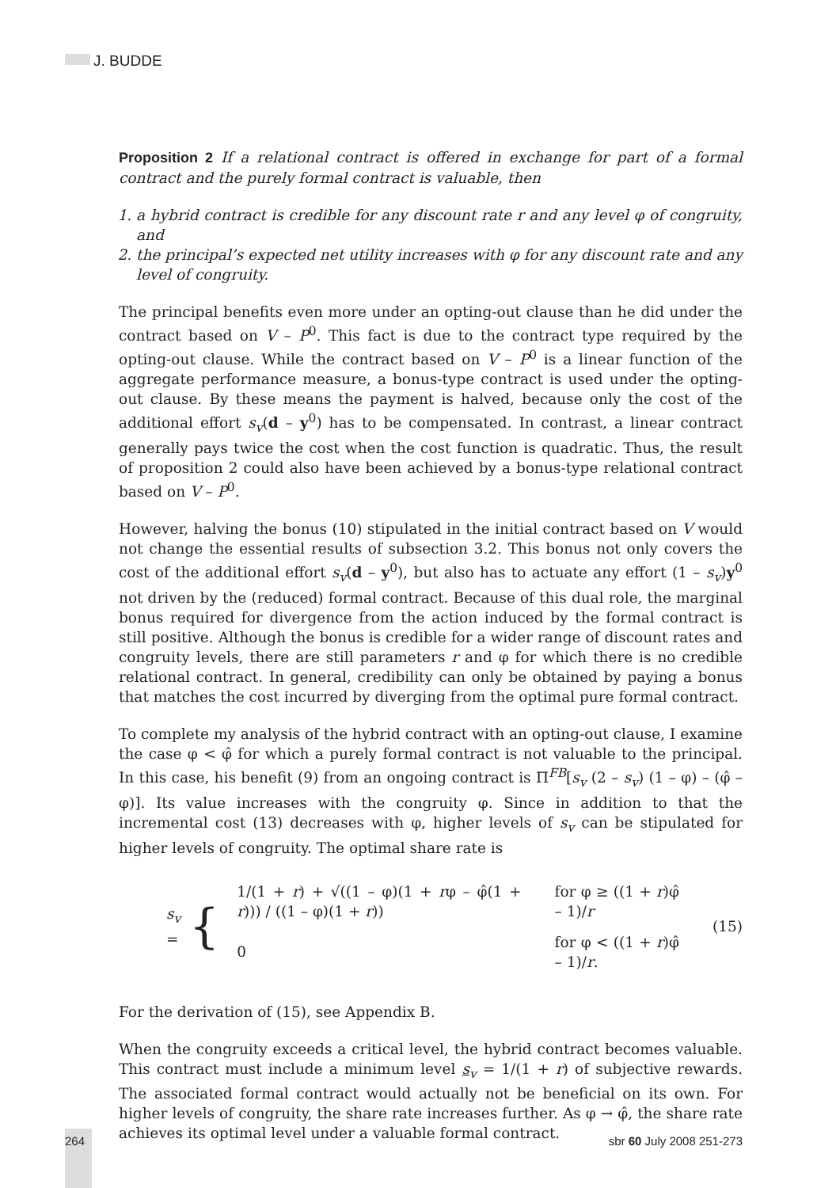J. BUDDE
Proposition 2 If a relational contract is offered in exchange for part of a formal contract and the purely formal contract is valuable, then
1. a hybrid contract is credible for any discount rate r and any level φ of congruity, and
2. the principal’s expected net utility increases with φ for any discount rate and any level of congruity.
The principal benefits even more under an opting-out clause than he did under the contract based on V – P<sup>0</sup>. This fact is due to the contract type required by the opting-out clause. While the contract based on V – P<sup>0</sup> is a linear function of the aggregate performance measure, a bonus-type contract is used under the opting-out clause. By these means the payment is halved, because only the cost of the additional effort s<sub>v</sub>(d – y<sup>0</sup>) has to be compensated. In contrast, a linear contract generally pays twice the cost when the cost function is quadratic. Thus, the result of proposition 2 could also have been achieved by a bonus-type relational contract based on V – P<sup>0</sup>.
However, halving the bonus (10) stipulated in the initial contract based on V would not change the essential results of subsection 3.2. This bonus not only covers the cost of the additional effort s<sub>v</sub>(d – y<sup>0</sup>), but also has to actuate any effort (1 – s<sub>v</sub>)y<sup>0</sup> not driven by the (reduced) formal contract. Because of this dual role, the marginal bonus required for divergence from the action induced by the formal contract is still positive. Although the bonus is credible for a wider range of discount rates and congruity levels, there are still parameters r and φ for which there is no credible relational contract. In general, credibility can only be obtained by paying a bonus that matches the cost incurred by diverging from the optimal pure formal contract.
To complete my analysis of the hybrid contract with an opting-out clause, I examine the case φ < φ̂ for which a purely formal contract is not valuable to the principal. In this case, his benefit (9) from an ongoing contract is Π<sup>FB</sup>[s<sub>v</sub> (2 – s<sub>v</sub>) (1 – φ) – (φ̂ – φ)]. Its value increases with the congruity φ. Since in addition to that the incremental cost (13) decreases with φ, higher levels of s<sub>v</sub> can be stipulated for higher levels of congruity. The optimal share rate is
s<sub>v</sub> = {
| 1/(1 + r ) + √((1 – φ)(1 + r φ – φ̂(1 + r ))) / ((1 – φ)(1 + r )) | for φ ≥ ((1 + r )φ̂ – 1)/ r |
| 0 | for φ < ((1 + r )φ̂ – 1)/ r . |
(15)
For the derivation of (15), see Appendix B.
When the congruity exceeds a critical level, the hybrid contract becomes valuable. This contract must include a minimum level s<sub>v</sub> = 1/(1 + r) of subjective rewards. The associated formal contract would actually not be beneficial on its own. For higher levels of congruity, the share rate increases further. As φ → φ̂, the share rate achieves its optimal level under a valuable formal contract.
264 sbr 60 July 2008 251-273